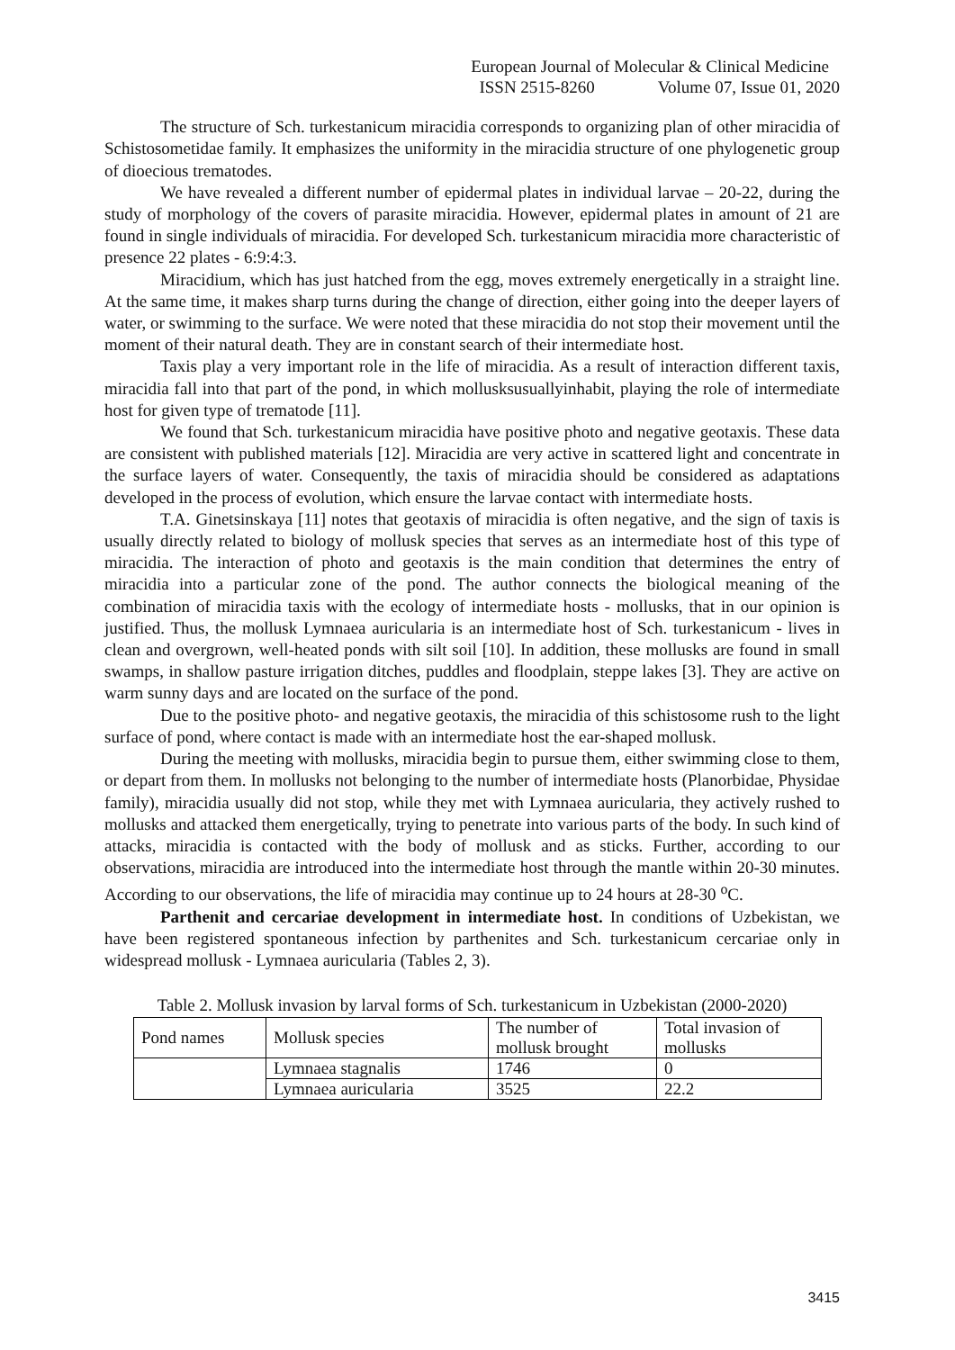European Journal of Molecular & Clinical Medicine
ISSN 2515-8260 Volume 07, Issue 01, 2020
The structure of Sch. turkestanicum miracidia corresponds to organizing plan of other miracidia of Schistosometidae family. It emphasizes the uniformity in the miracidia structure of one phylogenetic group of dioecious trematodes.
We have revealed a different number of epidermal plates in individual larvae – 20-22, during the study of morphology of the covers of parasite miracidia. However, epidermal plates in amount of 21 are found in single individuals of miracidia. For developed Sch. turkestanicum miracidia more characteristic of presence 22 plates - 6:9:4:3.
Miracidium, which has just hatched from the egg, moves extremely energetically in a straight line. At the same time, it makes sharp turns during the change of direction, either going into the deeper layers of water, or swimming to the surface. We were noted that these miracidia do not stop their movement until the moment of their natural death. They are in constant search of their intermediate host.
Taxis play a very important role in the life of miracidia. As a result of interaction different taxis, miracidia fall into that part of the pond, in which mollusksusuallyinhabit, playing the role of intermediate host for given type of trematode [11].
We found that Sch. turkestanicum miracidia have positive photo and negative geotaxis. These data are consistent with published materials [12]. Miracidia are very active in scattered light and concentrate in the surface layers of water. Consequently, the taxis of miracidia should be considered as adaptations developed in the process of evolution, which ensure the larvae contact with intermediate hosts.
T.A. Ginetsinskaya [11] notes that geotaxis of miracidia is often negative, and the sign of taxis is usually directly related to biology of mollusk species that serves as an intermediate host of this type of miracidia. The interaction of photo and geotaxis is the main condition that determines the entry of miracidia into a particular zone of the pond. The author connects the biological meaning of the combination of miracidia taxis with the ecology of intermediate hosts - mollusks, that in our opinion is justified. Thus, the mollusk Lymnaea auricularia is an intermediate host of Sch. turkestanicum - lives in clean and overgrown, well-heated ponds with silt soil [10]. In addition, these mollusks are found in small swamps, in shallow pasture irrigation ditches, puddles and floodplain, steppe lakes [3]. They are active on warm sunny days and are located on the surface of the pond.
Due to the positive photo- and negative geotaxis, the miracidia of this schistosome rush to the light surface of pond, where contact is made with an intermediate host the ear-shaped mollusk.
During the meeting with mollusks, miracidia begin to pursue them, either swimming close to them, or depart from them. In mollusks not belonging to the number of intermediate hosts (Planorbidae, Physidae family), miracidia usually did not stop, while they met with Lymnaea auricularia, they actively rushed to mollusks and attacked them energetically, trying to penetrate into various parts of the body. In such kind of attacks, miracidia is contacted with the body of mollusk and as sticks. Further, according to our observations, miracidia are introduced into the intermediate host through the mantle within 20-30 minutes. According to our observations, the life of miracidia may continue up to 24 hours at 28-30 <sup>o</sup>C.
Parthenit and cercariae development in intermediate host. In conditions of Uzbekistan, we have been registered spontaneous infection by parthenites and Sch. turkestanicum cercariae only in widespread mollusk - Lymnaea auricularia (Tables 2, 3).
Table 2. Mollusk invasion by larval forms of Sch. turkestanicum in Uzbekistan (2000-2020)
| Pond names | Mollusk species | The number of mollusk brought | Total invasion of mollusks |
| | Lymnaea stagnalis | 1746 | 0 |
| | Lymnaea auricularia | 3525 | 22.2 |
3415